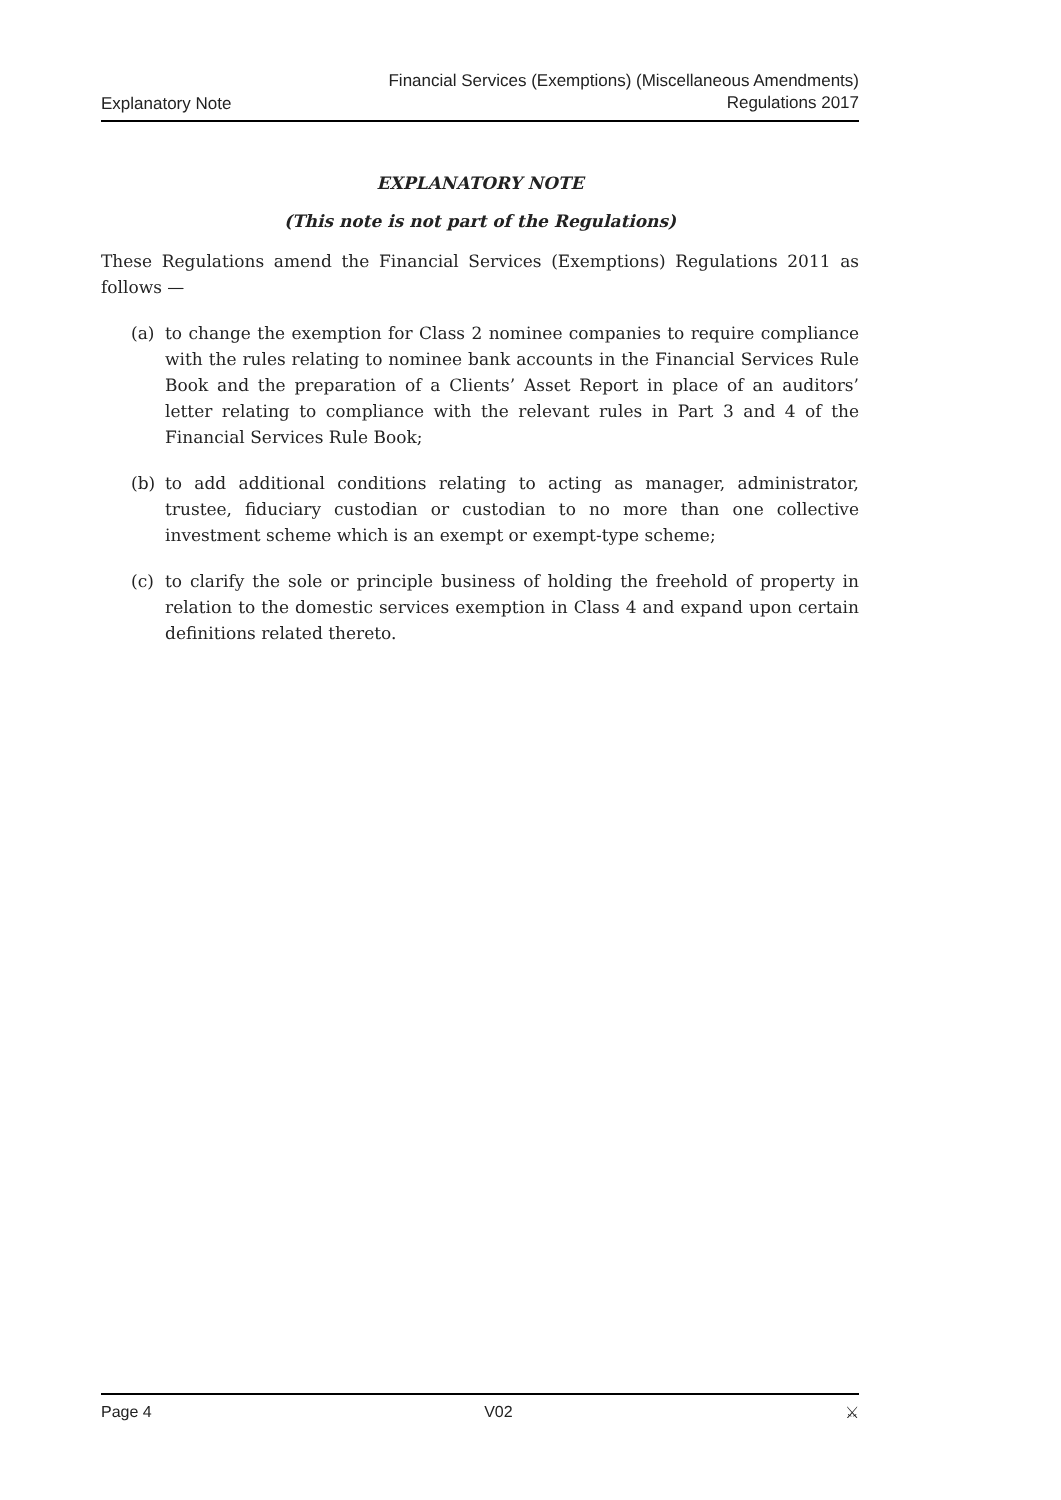Explanatory Note
Financial Services (Exemptions) (Miscellaneous Amendments)
Regulations 2017
EXPLANATORY NOTE
(This note is not part of the Regulations)
These Regulations amend the Financial Services (Exemptions) Regulations 2011 as follows —
(a) to change the exemption for Class 2 nominee companies to require compliance with the rules relating to nominee bank accounts in the Financial Services Rule Book and the preparation of a Clients’ Asset Report in place of an auditors’ letter relating to compliance with the relevant rules in Part 3 and 4 of the Financial Services Rule Book;
(b) to add additional conditions relating to acting as manager, administrator, trustee, fiduciary custodian or custodian to no more than one collective investment scheme which is an exempt or exempt-type scheme;
(c) to clarify the sole or principle business of holding the freehold of property in relation to the domestic services exemption in Class 4 and expand upon certain definitions related thereto.
Page 4 V02 ⚔